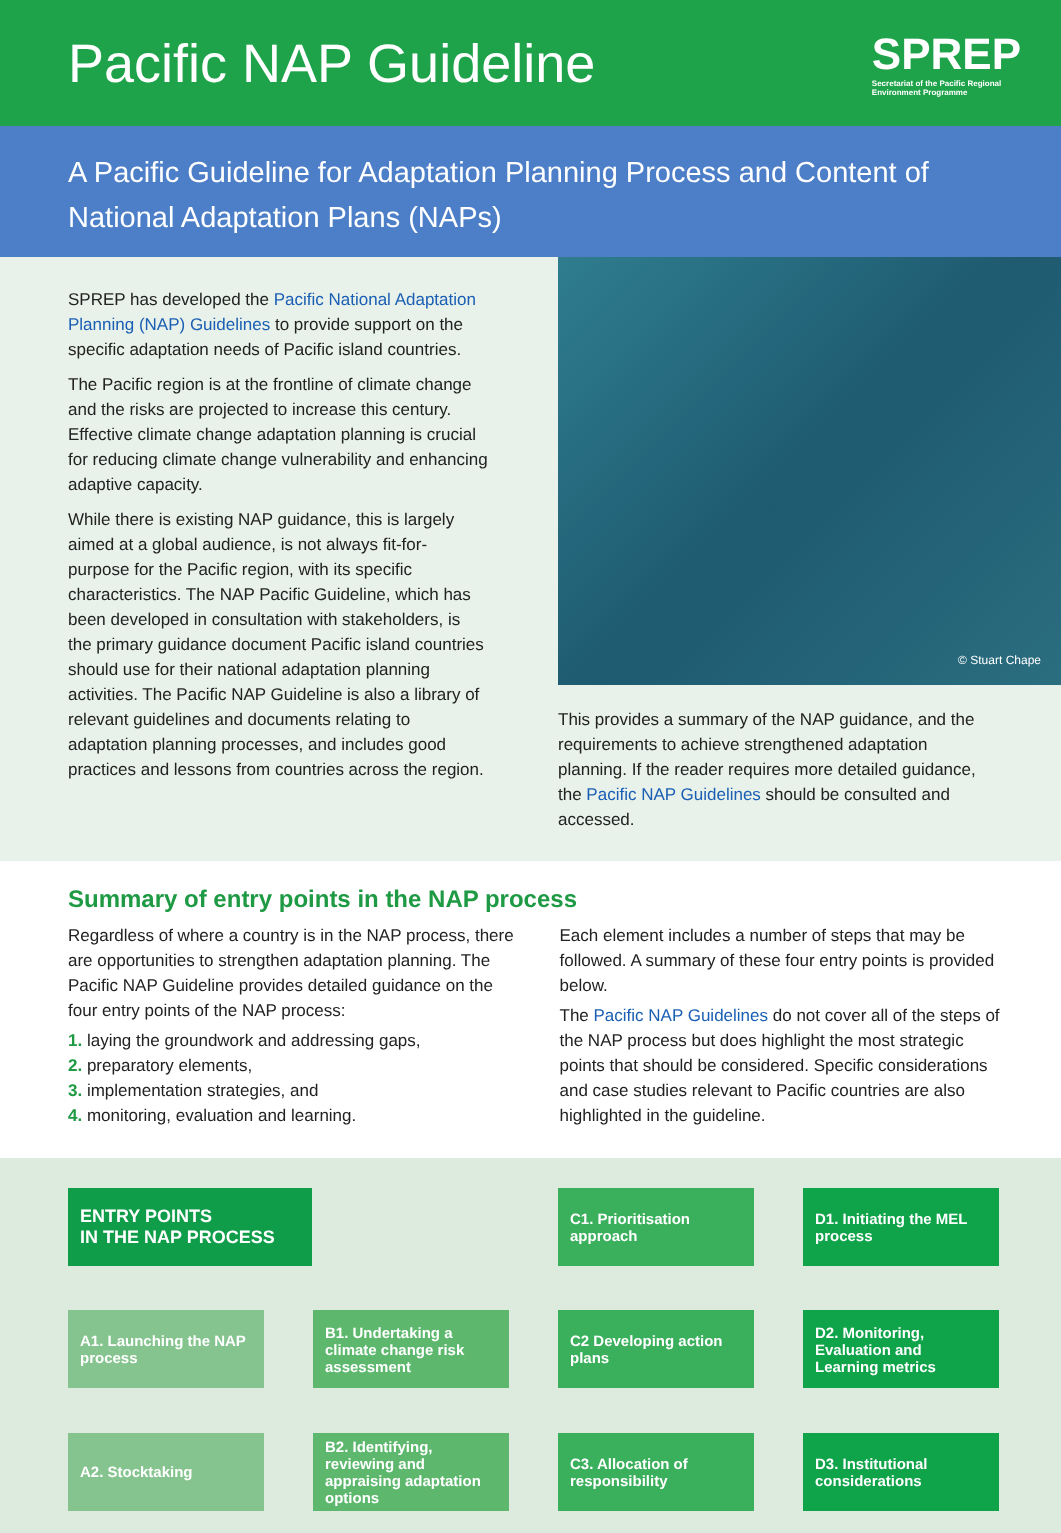Pacific NAP Guideline
SPREP
Secretariat of the Pacific Regional
Environment Programme
A Pacific Guideline for Adaptation Planning Process and Content of National Adaptation Plans (NAPs)
SPREP has developed the Pacific National Adaptation Planning (NAP) Guidelines to provide support on the specific adaptation needs of Pacific island countries.
The Pacific region is at the frontline of climate change and the risks are projected to increase this century. Effective climate change adaptation planning is crucial for reducing climate change vulnerability and enhancing adaptive capacity.
While there is existing NAP guidance, this is largely aimed at a global audience, is not always fit-for-purpose for the Pacific region, with its specific characteristics. The NAP Pacific Guideline, which has been developed in consultation with stakeholders, is the primary guidance document Pacific island countries should use for their national adaptation planning activities. The Pacific NAP Guideline is also a library of relevant guidelines and documents relating to adaptation planning processes, and includes good practices and lessons from countries across the region.
© Stuart Chape
This provides a summary of the NAP guidance, and the requirements to achieve strengthened adaptation planning. If the reader requires more detailed guidance, the Pacific NAP Guidelines should be consulted and accessed.
Summary of entry points in the NAP process
Regardless of where a country is in the NAP process, there are opportunities to strengthen adaptation planning. The Pacific NAP Guideline provides detailed guidance on the four entry points of the NAP process:
1. laying the groundwork and addressing gaps,
2. preparatory elements,
3. implementation strategies, and
4. monitoring, evaluation and learning.
Each element includes a number of steps that may be followed. A summary of these four entry points is provided below.
The Pacific NAP Guidelines do not cover all of the steps of the NAP process but does highlight the most strategic points that should be considered. Specific considerations and case studies relevant to Pacific countries are also highlighted in the guideline.
ENTRY POINTS
IN THE NAP PROCESS
C1. Prioritisation approach
D1. Initiating the MEL process
A1. Launching the NAP process
B1. Undertaking a climate change risk assessment
C2 Developing action plans
D2. Monitoring, Evaluation and Learning metrics
A2. Stocktaking
B2. Identifying, reviewing and appraising adaptation options
C3. Allocation of responsibility
D3. Institutional considerations